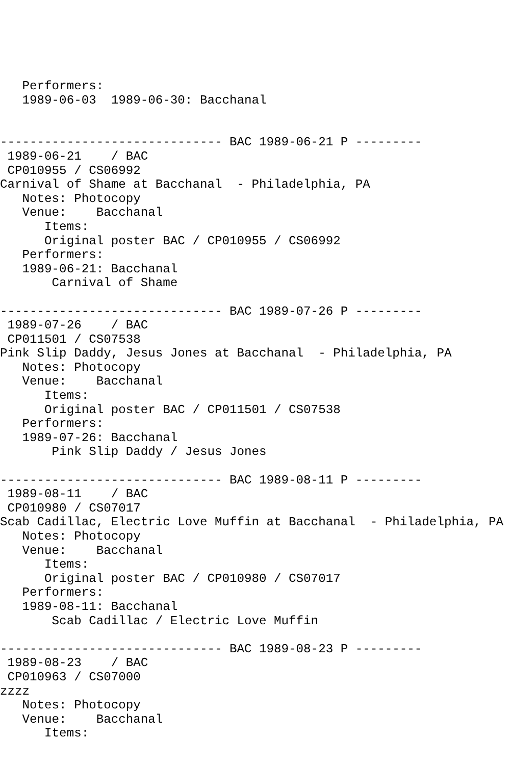Performers:
   1989-06-03  1989-06-30: Bacchanal


------------------------------ BAC 1989-06-21 P ---------
 1989-06-21    / BAC
 CP010955 / CS06992
Carnival of Shame at Bacchanal  - Philadelphia, PA
   Notes: Photocopy
   Venue:    Bacchanal
      Items:
      Original poster BAC / CP010955 / CS06992
   Performers:
   1989-06-21: Bacchanal
       Carnival of Shame

------------------------------ BAC 1989-07-26 P ---------
 1989-07-26    / BAC
 CP011501 / CS07538
Pink Slip Daddy, Jesus Jones at Bacchanal  - Philadelphia, PA
   Notes: Photocopy
   Venue:    Bacchanal
      Items:
      Original poster BAC / CP011501 / CS07538
   Performers:
   1989-07-26: Bacchanal
       Pink Slip Daddy / Jesus Jones

------------------------------ BAC 1989-08-11 P ---------
 1989-08-11    / BAC
 CP010980 / CS07017
Scab Cadillac, Electric Love Muffin at Bacchanal  - Philadelphia, PA
   Notes: Photocopy
   Venue:    Bacchanal
      Items:
      Original poster BAC / CP010980 / CS07017
   Performers:
   1989-08-11: Bacchanal
       Scab Cadillac / Electric Love Muffin

------------------------------ BAC 1989-08-23 P ---------
 1989-08-23    / BAC
 CP010963 / CS07000
zzzz
   Notes: Photocopy
   Venue:    Bacchanal
      Items: